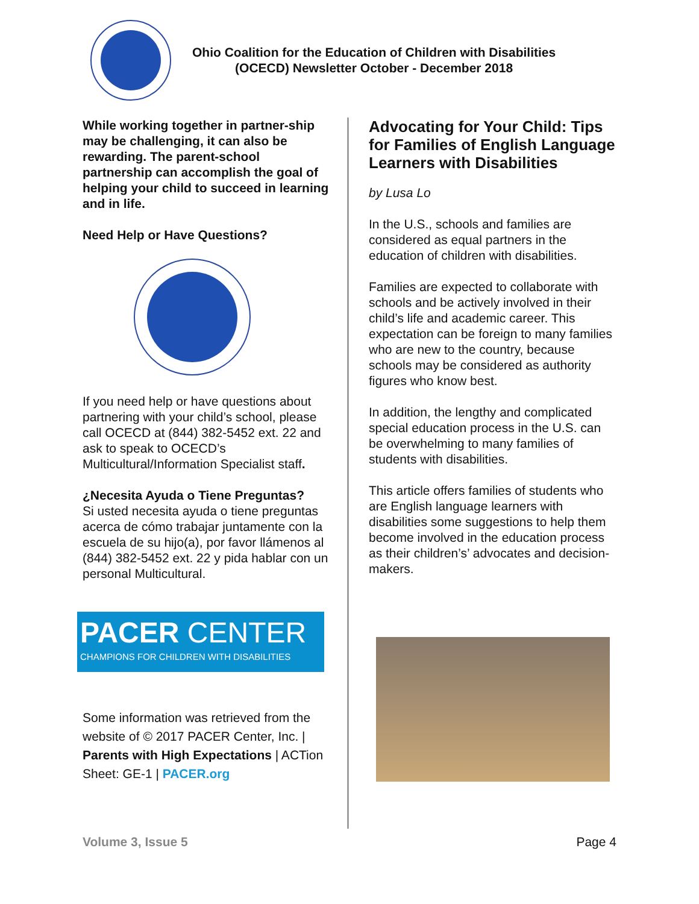Ohio Coalition for the Education of Children with Disabilities
(OCECD) Newsletter October - December 2018
While working together in partner-ship may be challenging, it can also be rewarding. The parent-school partnership can accomplish the goal of helping your child to succeed in learning and in life.
Need Help or Have Questions?
If you need help or have questions about partnering with your child’s school, please call OCECD at (844) 382-5452 ext. 22 and ask to speak to OCECD’s Multicultural/Information Specialist staff.
¿Necesita Ayuda o Tiene Preguntas?
Si usted necesita ayuda o tiene preguntas acerca de cómo trabajar juntamente con la escuela de su hijo(a), por favor llámenos al (844) 382-5452 ext. 22 y pida hablar con un personal Multicultural.
PACER CENTER
CHAMPIONS FOR CHILDREN WITH DISABILITIES
Some information was retrieved from the website of © 2017 PACER Center, Inc. | Parents with High Expectations | ACTion Sheet: GE-1 | PACER.org
Advocating for Your Child: Tips for Families of English Language Learners with Disabilities
by Lusa Lo
In the U.S., schools and families are considered as equal partners in the education of children with disabilities.
Families are expected to collaborate with schools and be actively involved in their child’s life and academic career. This expectation can be foreign to many families who are new to the country, because schools may be considered as authority figures who know best.
In addition, the lengthy and complicated special education process in the U.S. can be overwhelming to many families of students with disabilities.
This article offers families of students who are English language learners with disabilities some suggestions to help them become involved in the education process as their children’s’ advocates and decision-makers.
Volume 3, Issue 5 Page 4